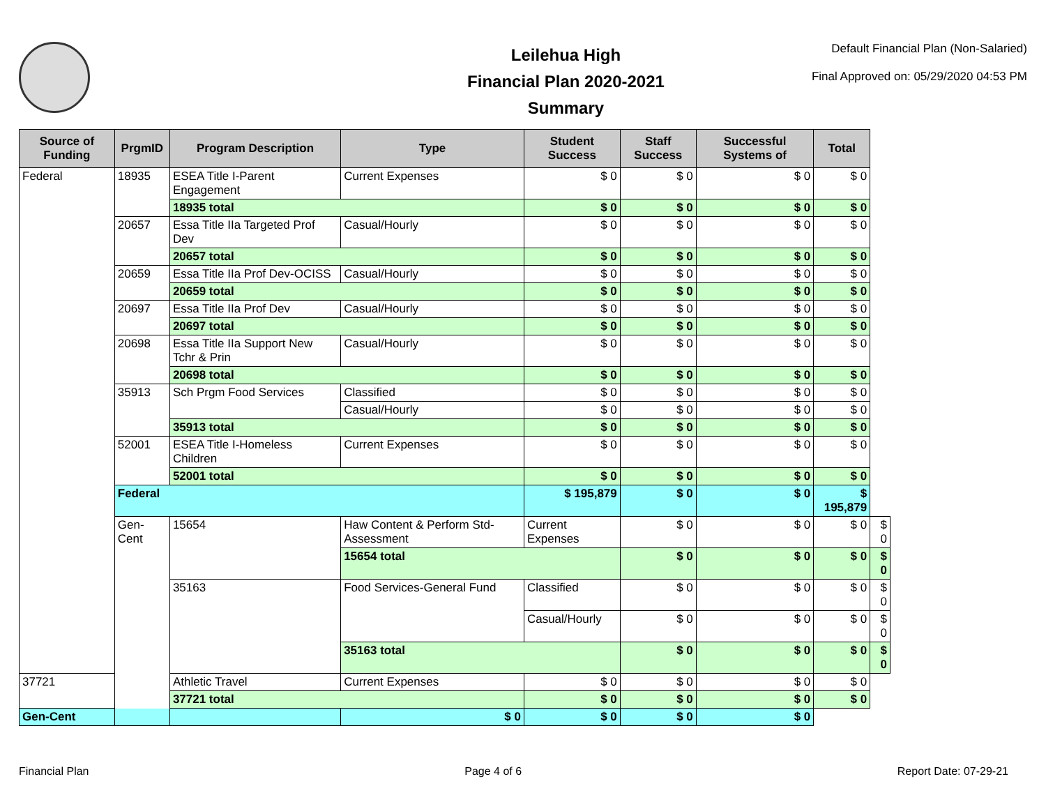Leilehua High
Financial Plan 2020-2021
Summary
Default Financial Plan (Non-Salaried)
Final Approved on: 05/29/2020 04:53 PM
| Source of Funding | PrgmID | Program Description | Type | Student Success | Staff Success | Successful Systems of | Total | |
| --- | --- | --- | --- | --- | --- | --- | --- | --- |
| Federal | 18935 | ESEA Title I-Parent Engagement | Current Expenses | $ 0 | $ 0 | $ 0 | $ 0 | |
| | | 18935 total | | $ 0 | $ 0 | $ 0 | $ 0 | |
| | 20657 | Essa Title IIa Targeted Prof Dev | Casual/Hourly | $ 0 | $ 0 | $ 0 | $ 0 | |
| | | 20657 total | | $ 0 | $ 0 | $ 0 | $ 0 | |
| | 20659 | Essa Title IIa Prof Dev-OCISS | Casual/Hourly | $ 0 | $ 0 | $ 0 | $ 0 | |
| | | 20659 total | | $ 0 | $ 0 | $ 0 | $ 0 | |
| | 20697 | Essa Title IIa Prof Dev | Casual/Hourly | $ 0 | $ 0 | $ 0 | $ 0 | |
| | | 20697 total | | $ 0 | $ 0 | $ 0 | $ 0 | |
| | 20698 | Essa Title IIa Support New Tchr & Prin | Casual/Hourly | $ 0 | $ 0 | $ 0 | $ 0 | |
| | | 20698 total | | $ 0 | $ 0 | $ 0 | $ 0 | |
| | 35913 | Sch Prgm Food Services | Classified | $ 0 | $ 0 | $ 0 | $ 0 | |
| | | | Casual/Hourly | $ 0 | $ 0 | $ 0 | $ 0 | |
| | | 35913 total | | $ 0 | $ 0 | $ 0 | $ 0 | |
| | 52001 | ESEA Title I-Homeless Children | Current Expenses | $ 0 | $ 0 | $ 0 | $ 0 | |
| | | 52001 total | | $ 0 | $ 0 | $ 0 | $ 0 | |
| | Federal | | | $ 195,879 | $ 0 | $ 0 | $ 195,879 | |
| | Gen-Cent | 15654 | Haw Content & Perform Std-Assessment | Current Expenses | $ 0 | $ 0 | $ 0 | $ 0 |
| | | | 15654 total | | $ 0 | $ 0 | $ 0 | $ 0 |
| | | 35163 | Food Services-General Fund | Classified | $ 0 | $ 0 | $ 0 | $ 0 |
| | | | | Casual/Hourly | $ 0 | $ 0 | $ 0 | $ 0 |
| | | | 35163 total | | $ 0 | $ 0 | $ 0 | $ 0 |
| 37721 | | Athletic Travel | Current Expenses | $ 0 | $ 0 | $ 0 | $ 0 | |
| | | 37721 total | | $ 0 | $ 0 | $ 0 | $ 0 | |
| Gen-Cent | | | $ 0 | $ 0 | $ 0 | $ 0 | | |
Financial Plan Page 4 of 6 Report Date: 07-29-21